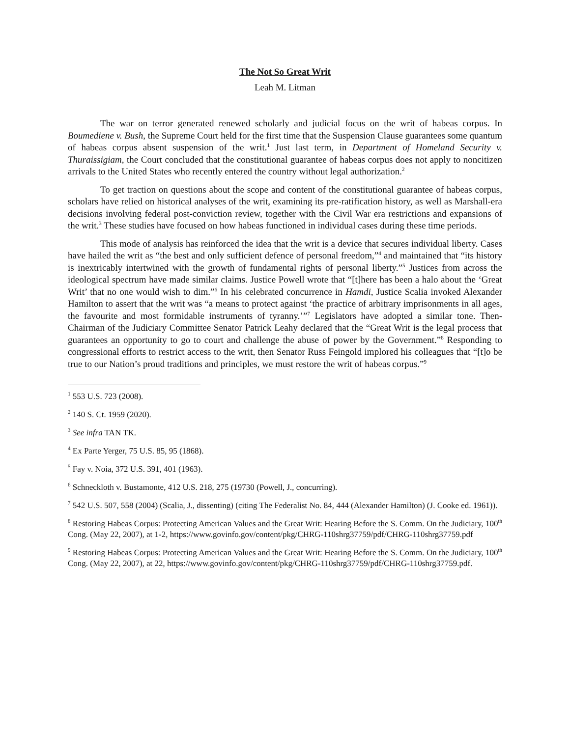The Not So Great Writ
Leah M. Litman
The war on terror generated renewed scholarly and judicial focus on the writ of habeas corpus. In Boumediene v. Bush, the Supreme Court held for the first time that the Suspension Clause guarantees some quantum of habeas corpus absent suspension of the writ.<sup>1</sup> Just last term, in Department of Homeland Security v. Thuraissigiam, the Court concluded that the constitutional guarantee of habeas corpus does not apply to noncitizen arrivals to the United States who recently entered the country without legal authorization.<sup>2</sup>
To get traction on questions about the scope and content of the constitutional guarantee of habeas corpus, scholars have relied on historical analyses of the writ, examining its pre-ratification history, as well as Marshall-era decisions involving federal post-conviction review, together with the Civil War era restrictions and expansions of the writ.<sup>3</sup> These studies have focused on how habeas functioned in individual cases during these time periods.
This mode of analysis has reinforced the idea that the writ is a device that secures individual liberty. Cases have hailed the writ as “the best and only sufficient defence of personal freedom,”<sup>4</sup> and maintained that “its history is inextricably intertwined with the growth of fundamental rights of personal liberty.”<sup>5</sup> Justices from across the ideological spectrum have made similar claims. Justice Powell wrote that “[t]here has been a halo about the ‘Great Writ’ that no one would wish to dim.”<sup>6</sup> In his celebrated concurrence in Hamdi, Justice Scalia invoked Alexander Hamilton to assert that the writ was “a means to protect against ‘the practice of arbitrary imprisonments in all ages, the favourite and most formidable instruments of tyranny.’”<sup>7</sup> Legislators have adopted a similar tone. Then-Chairman of the Judiciary Committee Senator Patrick Leahy declared that the “Great Writ is the legal process that guarantees an opportunity to go to court and challenge the abuse of power by the Government.”<sup>8</sup> Responding to congressional efforts to restrict access to the writ, then Senator Russ Feingold implored his colleagues that “[t]o be true to our Nation’s proud traditions and principles, we must restore the writ of habeas corpus.”<sup>9</sup>
<sup>1</sup> 553 U.S. 723 (2008).
<sup>2</sup> 140 S. Ct. 1959 (2020).
<sup>3</sup> See infra TAN TK.
<sup>4</sup> Ex Parte Yerger, 75 U.S. 85, 95 (1868).
<sup>5</sup> Fay v. Noia, 372 U.S. 391, 401 (1963).
<sup>6</sup> Schneckloth v. Bustamonte, 412 U.S. 218, 275 (19730 (Powell, J., concurring).
<sup>7</sup> 542 U.S. 507, 558 (2004) (Scalia, J., dissenting) (citing The Federalist No. 84, 444 (Alexander Hamilton) (J. Cooke ed. 1961)).
<sup>8</sup> Restoring Habeas Corpus: Protecting American Values and the Great Writ: Hearing Before the S. Comm. On the Judiciary, 100<sup>th</sup> Cong. (May 22, 2007), at 1-2, https://www.govinfo.gov/content/pkg/CHRG-110shrg37759/pdf/CHRG-110shrg37759.pdf
<sup>9</sup> Restoring Habeas Corpus: Protecting American Values and the Great Writ: Hearing Before the S. Comm. On the Judiciary, 100<sup>th</sup> Cong. (May 22, 2007), at 22, https://www.govinfo.gov/content/pkg/CHRG-110shrg37759/pdf/CHRG-110shrg37759.pdf.